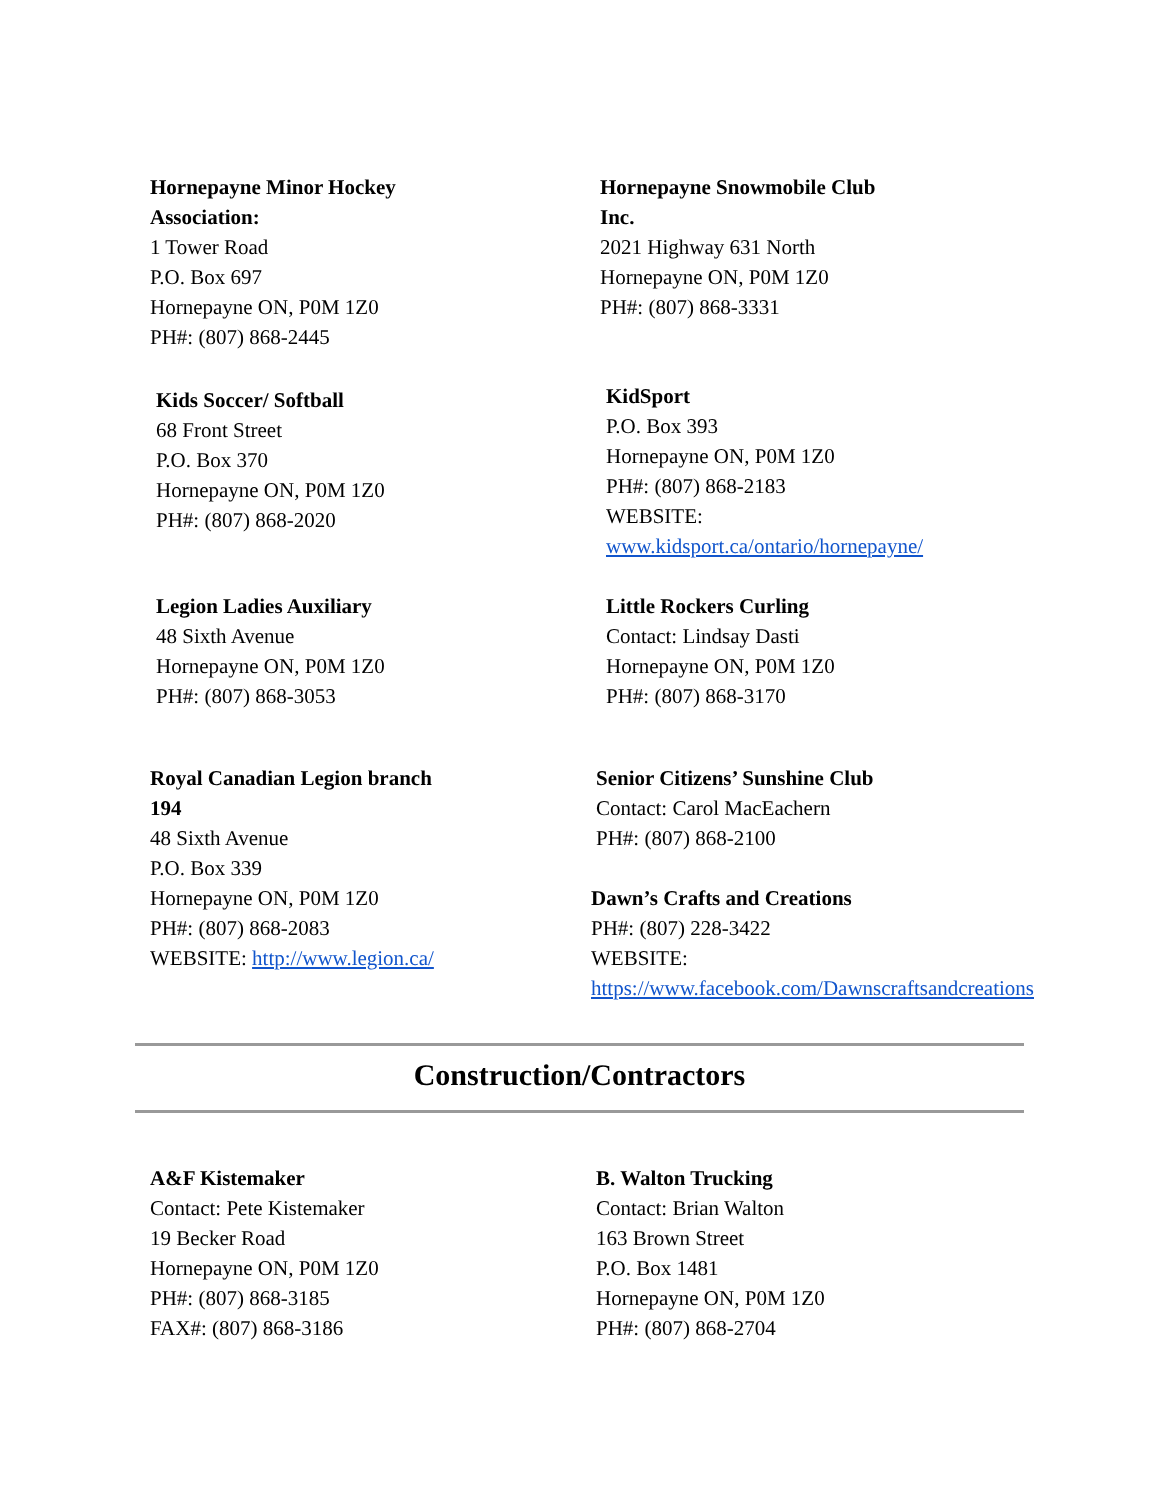Hornepayne Minor Hockey
Association:
1 Tower Road
P.O. Box 697
Hornepayne ON, P0M 1Z0
PH#: (807) 868-2445
Hornepayne Snowmobile Club
Inc.
2021 Highway 631 North
Hornepayne ON, P0M 1Z0
PH#: (807) 868-3331
Kids Soccer/ Softball
68 Front Street
P.O. Box 370
Hornepayne ON, P0M 1Z0
PH#: (807) 868-2020
KidSport
P.O. Box 393
Hornepayne ON, P0M 1Z0
PH#: (807) 868-2183
WEBSITE:
www.kidsport.ca/ontario/hornepayne/
Legion Ladies Auxiliary
48 Sixth Avenue
Hornepayne ON, P0M 1Z0
PH#: (807) 868-3053
Little Rockers Curling
Contact: Lindsay Dasti
Hornepayne ON, P0M 1Z0
PH#: (807) 868-3170
Royal Canadian Legion branch
194
48 Sixth Avenue
P.O. Box 339
Hornepayne ON, P0M 1Z0
PH#: (807) 868-2083
WEBSITE: http://www.legion.ca/
Senior Citizens’ Sunshine Club
Contact: Carol MacEachern
PH#: (807) 868-2100
Dawn’s Crafts and Creations
PH#: (807) 228-3422
WEBSITE:
https://www.facebook.com/Dawnscraftsandcreations
Construction/Contractors
A&F Kistemaker
Contact: Pete Kistemaker
19 Becker Road
Hornepayne ON, P0M 1Z0
PH#: (807) 868-3185
FAX#: (807) 868-3186
B. Walton Trucking
Contact: Brian Walton
163 Brown Street
P.O. Box 1481
Hornepayne ON, P0M 1Z0
PH#: (807) 868-2704